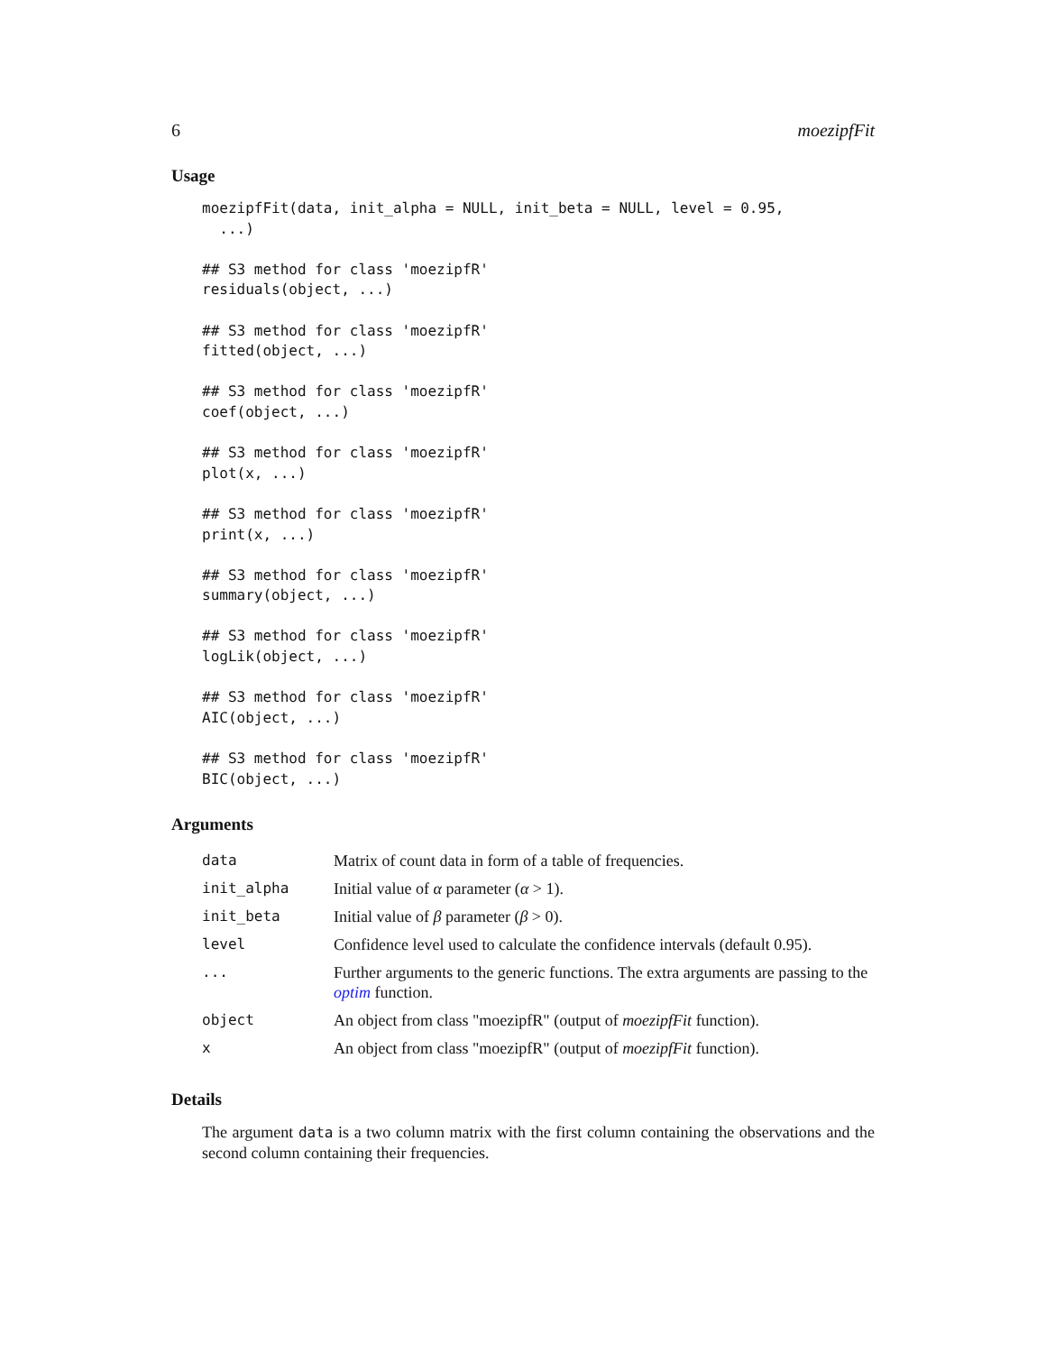6 moezipfFit
Usage
moezipfFit(data, init_alpha = NULL, init_beta = NULL, level = 0.95,
  ...)

## S3 method for class 'moezipfR'
residuals(object, ...)

## S3 method for class 'moezipfR'
fitted(object, ...)

## S3 method for class 'moezipfR'
coef(object, ...)

## S3 method for class 'moezipfR'
plot(x, ...)

## S3 method for class 'moezipfR'
print(x, ...)

## S3 method for class 'moezipfR'
summary(object, ...)

## S3 method for class 'moezipfR'
logLik(object, ...)

## S3 method for class 'moezipfR'
AIC(object, ...)

## S3 method for class 'moezipfR'
BIC(object, ...)
Arguments
| data | Matrix of count data in form of a table of frequencies. |
| init_alpha | Initial value of α parameter ( α > 1). |
| init_beta | Initial value of β parameter ( β > 0). |
| level | Confidence level used to calculate the confidence intervals (default 0.95). |
| ... | Further arguments to the generic functions. The extra arguments are passing to the optim function. |
| object | An object from class "moezipfR" (output of moezipfFit function). |
| x | An object from class "moezipfR" (output of moezipfFit function). |
Details
The argument data is a two column matrix with the first column containing the observations and the second column containing their frequencies.